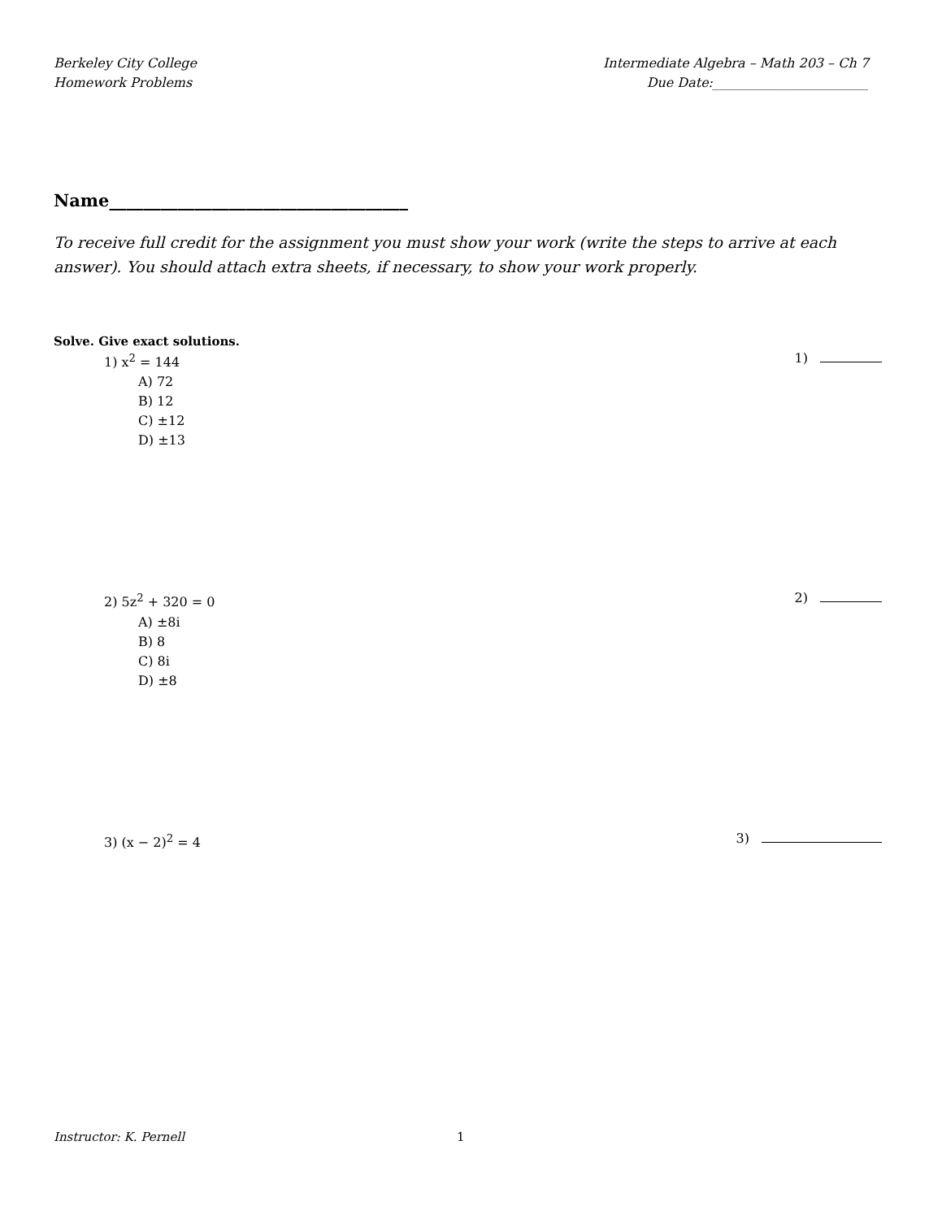Berkeley City College
Homework Problems
Intermediate Algebra – Math 203 – Ch 7
Due Date:________________________
Name___________________________________
To receive full credit for the assignment you must show your work (write the steps to arrive at each answer). You should attach extra sheets, if necessary, to show your work properly.
Solve. Give exact solutions.
1) x<sup>2</sup> = 144 1)
A) 72
B) 12
C) ±12
D) ±13
2) 5z<sup>2</sup> + 320 = 0 2)
A) ±8i
B) 8
C) 8i
D) ±8
3) (x − 2)<sup>2</sup> = 4 3)
Instructor: K. Pernell 1